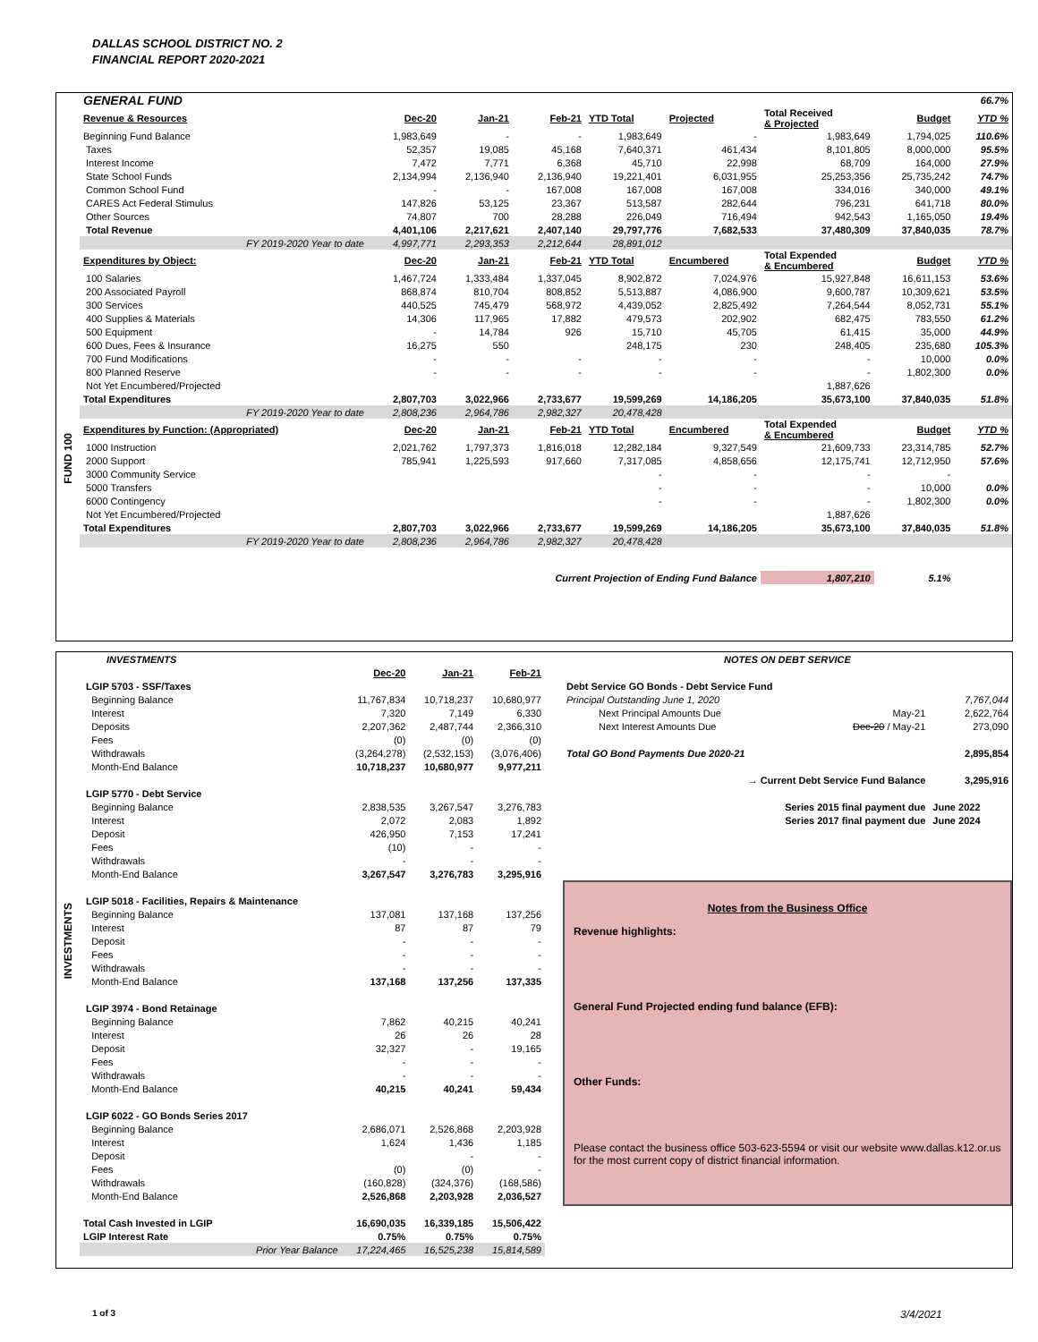DALLAS SCHOOL DISTRICT NO. 2
FINANCIAL REPORT 2020-2021
FUND 100
| GENERAL FUND | | | | | | | | 66.7% |
| Revenue & Resources | Dec-20 | Jan-21 | Feb-21 | YTD Total | Projected | Total Received & Projected | Budget | YTD % |
| Beginning Fund Balance | 1,983,649 | - | - | 1,983,649 | - | 1,983,649 | 1,794,025 | 110.6% |
| Taxes | 52,357 | 19,085 | 45,168 | 7,640,371 | 461,434 | 8,101,805 | 8,000,000 | 95.5% |
| Interest Income | 7,472 | 7,771 | 6,368 | 45,710 | 22,998 | 68,709 | 164,000 | 27.9% |
| State School Funds | 2,134,994 | 2,136,940 | 2,136,940 | 19,221,401 | 6,031,955 | 25,253,356 | 25,735,242 | 74.7% |
| Common School Fund | - | - | 167,008 | 167,008 | 167,008 | 334,016 | 340,000 | 49.1% |
| CARES Act Federal Stimulus | 147,826 | 53,125 | 23,367 | 513,587 | 282,644 | 796,231 | 641,718 | 80.0% |
| Other Sources | 74,807 | 700 | 28,288 | 226,049 | 716,494 | 942,543 | 1,165,050 | 19.4% |
| Total Revenue | 4,401,106 | 2,217,621 | 2,407,140 | 29,797,776 | 7,682,533 | 37,480,309 | 37,840,035 | 78.7% |
| FY 2019-2020 Year to date | 4,997,771 | 2,293,353 | 2,212,644 | 28,891,012 | | | | |
| Expenditures by Object: | Dec-20 | Jan-21 | Feb-21 | YTD Total | Encumbered | Total Expended & Encumbered | Budget | YTD % |
| 100 Salaries | 1,467,724 | 1,333,484 | 1,337,045 | 8,902,872 | 7,024,976 | 15,927,848 | 16,611,153 | 53.6% |
| 200 Associated Payroll | 868,874 | 810,704 | 808,852 | 5,513,887 | 4,086,900 | 9,600,787 | 10,309,621 | 53.5% |
| 300 Services | 440,525 | 745,479 | 568,972 | 4,439,052 | 2,825,492 | 7,264,544 | 8,052,731 | 55.1% |
| 400 Supplies & Materials | 14,306 | 117,965 | 17,882 | 479,573 | 202,902 | 682,475 | 783,550 | 61.2% |
| 500 Equipment | - | 14,784 | 926 | 15,710 | 45,705 | 61,415 | 35,000 | 44.9% |
| 600 Dues, Fees & Insurance | 16,275 | 550 | | 248,175 | 230 | 248,405 | 235,680 | 105.3% |
| 700 Fund Modifications | - | - | - | - | - | - | 10,000 | 0.0% |
| 800 Planned Reserve | - | - | - | - | - | - | 1,802,300 | 0.0% |
| Not Yet Encumbered/Projected | | | | | | 1,887,626 | | |
| Total Expenditures | 2,807,703 | 3,022,966 | 2,733,677 | 19,599,269 | 14,186,205 | 35,673,100 | 37,840,035 | 51.8% |
| FY 2019-2020 Year to date | 2,808,236 | 2,964,786 | 2,982,327 | 20,478,428 | | | | |
| Expenditures by Function: (Appropriated) | Dec-20 | Jan-21 | Feb-21 | YTD Total | Encumbered | Total Expended & Encumbered | Budget | YTD % |
| 1000 Instruction | 2,021,762 | 1,797,373 | 1,816,018 | 12,282,184 | 9,327,549 | 21,609,733 | 23,314,785 | 52.7% |
| 2000 Support | 785,941 | 1,225,593 | 917,660 | 7,317,085 | 4,858,656 | 12,175,741 | 12,712,950 | 57.6% |
| 3000 Community Service | | | | - | - | - | - | |
| 5000 Transfers | | | | - | - | - | 10,000 | 0.0% |
| 6000 Contingency | | | | - | - | - | 1,802,300 | 0.0% |
| Not Yet Encumbered/Projected | | | | | | 1,887,626 | | |
| Total Expenditures | 2,807,703 | 3,022,966 | 2,733,677 | 19,599,269 | 14,186,205 | 35,673,100 | 37,840,035 | 51.8% |
| FY 2019-2020 Year to date | 2,808,236 | 2,964,786 | 2,982,327 | 20,478,428 | | | | |
| Current Projection of Ending Fund Balance | | | | | | 1,807,210 | 5.1% | |
INVESTMENTS
| INVESTMENTS | | | |
| | Dec-20 | Jan-21 | Feb-21 |
| LGIP 5703 - SSF/Taxes | | | |
| Beginning Balance | 11,767,834 | 10,718,237 | 10,680,977 |
| Interest | 7,320 | 7,149 | 6,330 |
| Deposits | 2,207,362 | 2,487,744 | 2,366,310 |
| Fees | (0) | (0) | (0) |
| Withdrawals | (3,264,278) | (2,532,153) | (3,076,406) |
| Month-End Balance | 10,718,237 | 10,680,977 | 9,977,211 |
| LGIP 5770 - Debt Service | | | |
| Beginning Balance | 2,838,535 | 3,267,547 | 3,276,783 |
| Interest | 2,072 | 2,083 | 1,892 |
| Deposit | 426,950 | 7,153 | 17,241 |
| Fees | (10) | - | - |
| Withdrawals | - | - | - |
| Month-End Balance | 3,267,547 | 3,276,783 | 3,295,916 |
| LGIP 5018 - Facilities, Repairs & Maintenance | | | |
| Beginning Balance | 137,081 | 137,168 | 137,256 |
| Interest | 87 | 87 | 79 |
| Deposit | - | - | - |
| Fees | - | - | - |
| Withdrawals | - | - | - |
| Month-End Balance | 137,168 | 137,256 | 137,335 |
| LGIP 3974 - Bond Retainage | | | |
| Beginning Balance | 7,862 | 40,215 | 40,241 |
| Interest | 26 | 26 | 28 |
| Deposit | 32,327 | - | 19,165 |
| Fees | - | - | - |
| Withdrawals | - | - | - |
| Month-End Balance | 40,215 | 40,241 | 59,434 |
| LGIP 6022 - GO Bonds Series 2017 | | | |
| Beginning Balance | 2,686,071 | 2,526,868 | 2,203,928 |
| Interest | 1,624 | 1,436 | 1,185 |
| Deposit | | - | - |
| Fees | (0) | (0) | - |
| Withdrawals | (160,828) | (324,376) | (168,586) |
| Month-End Balance | 2,526,868 | 2,203,928 | 2,036,527 |
| Total Cash Invested in LGIP | 16,690,035 | 16,339,185 | 15,506,422 |
| LGIP Interest Rate | 0.75% | 0.75% | 0.75% |
| Prior Year Balance | 17,224,465 | 16,525,238 | 15,814,589 |
| NOTES ON DEBT SERVICE | | |
| Debt Service GO Bonds - Debt Service Fund | | |
| Principal Outstanding June 1, 2020 | | 7,767,044 |
| Next Principal Amounts Due | May-21 | 2,622,764 |
| Next Interest Amounts Due | Dec-20 / May-21 | 273,090 |
| Total GO Bond Payments Due 2020-21 | | 2,895,854 |
| → Current Debt Service Fund Balance | | 3,295,916 |
| Series 2015 final payment due | | June 2022 |
| Series 2017 final payment due | | June 2024 |
Notes from the Business Office
Revenue highlights:
General Fund Projected ending fund balance (EFB):
Other Funds:
Please contact the business office 503-623-5594 or visit our website www.dallas.k12.or.us for the most current copy of district financial information.
1 of 3 3/4/2021